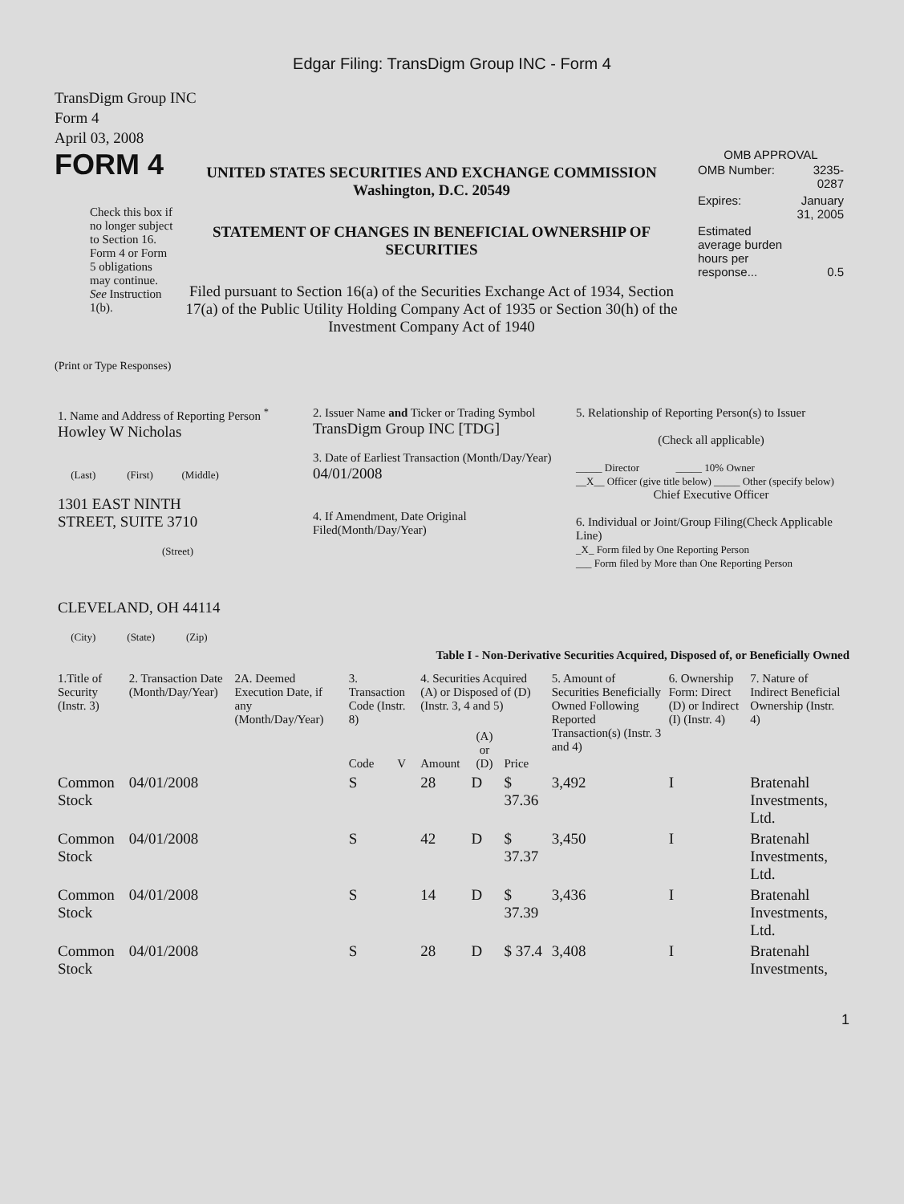Edgar Filing: TransDigm Group INC - Form 4
TransDigm Group INC
Form 4
April 03, 2008
FORM 4
Check this box if no longer subject to Section 16. Form 4 or Form 5 obligations may continue. See Instruction 1(b).
UNITED STATES SECURITIES AND EXCHANGE COMMISSION
Washington, D.C. 20549
STATEMENT OF CHANGES IN BENEFICIAL OWNERSHIP OF SECURITIES
Filed pursuant to Section 16(a) of the Securities Exchange Act of 1934, Section 17(a) of the Public Utility Holding Company Act of 1935 or Section 30(h) of the Investment Company Act of 1940
OMB APPROVAL
| OMB Number: | 3235-0287 |
| Expires: | January 31, 2005 |
| Estimated average burden hours per response... | 0.5 |
(Print or Type Responses)
| 1. Name and Address of Reporting Person <sup>*</sup> Howley W Nicholas (Last) (First) (Middle) 1301 EAST NINTH STREET, SUITE 3710 (Street) CLEVELAND, OH 44114 (City) (State) (Zip) | 2. Issuer Name and Ticker or Trading Symbol TransDigm Group INC [TDG] 3. Date of Earliest Transaction (Month/Day/Year) 04/01/2008 4. If Amendment, Date Original Filed(Month/Day/Year) | 5. Relationship of Reporting Person(s) to Issuer (Check all applicable) _____ Director _____ 10% Owner __X__ Officer (give title below) _____ Other (specify below) Chief Executive Officer 6. Individual or Joint/Group Filing(Check Applicable Line) _X_ Form filed by One Reporting Person ___ Form filed by More than One Reporting Person |
Table I - Non-Derivative Securities Acquired, Disposed of, or Beneficially Owned
| 1.Title of Security (Instr. 3) | 2. Transaction Date (Month/Day/Year) | 2A. Deemed Execution Date, if any (Month/Day/Year) | 3. Transaction Code (Instr. 8) | | 4. Securities Acquired (A) or Disposed of (D) (Instr. 3, 4 and 5) | | | 5. Amount of Securities Beneficially Owned Following Reported Transaction(s) (Instr. 3 and 4) | 6. Ownership Form: Direct (D) or Indirect (I) (Instr. 4) | 7. Nature of Indirect Beneficial Ownership (Instr. 4) |
| --- | --- | --- | --- | --- | --- | --- | --- | --- | --- | --- |
| | | | Code | V | Amount | (A) or (D) | Price | | | |
| Common Stock | 04/01/2008 | | S | | 28 | D | $ 37.36 | 3,492 | I | Bratenahl Investments, Ltd. |
| Common Stock | 04/01/2008 | | S | | 42 | D | $ 37.37 | 3,450 | I | Bratenahl Investments, Ltd. |
| Common Stock | 04/01/2008 | | S | | 14 | D | $ 37.39 | 3,436 | I | Bratenahl Investments, Ltd. |
| Common Stock | 04/01/2008 | | S | | 28 | D | $ 37.4 | 3,408 | I | Bratenahl Investments, |
1